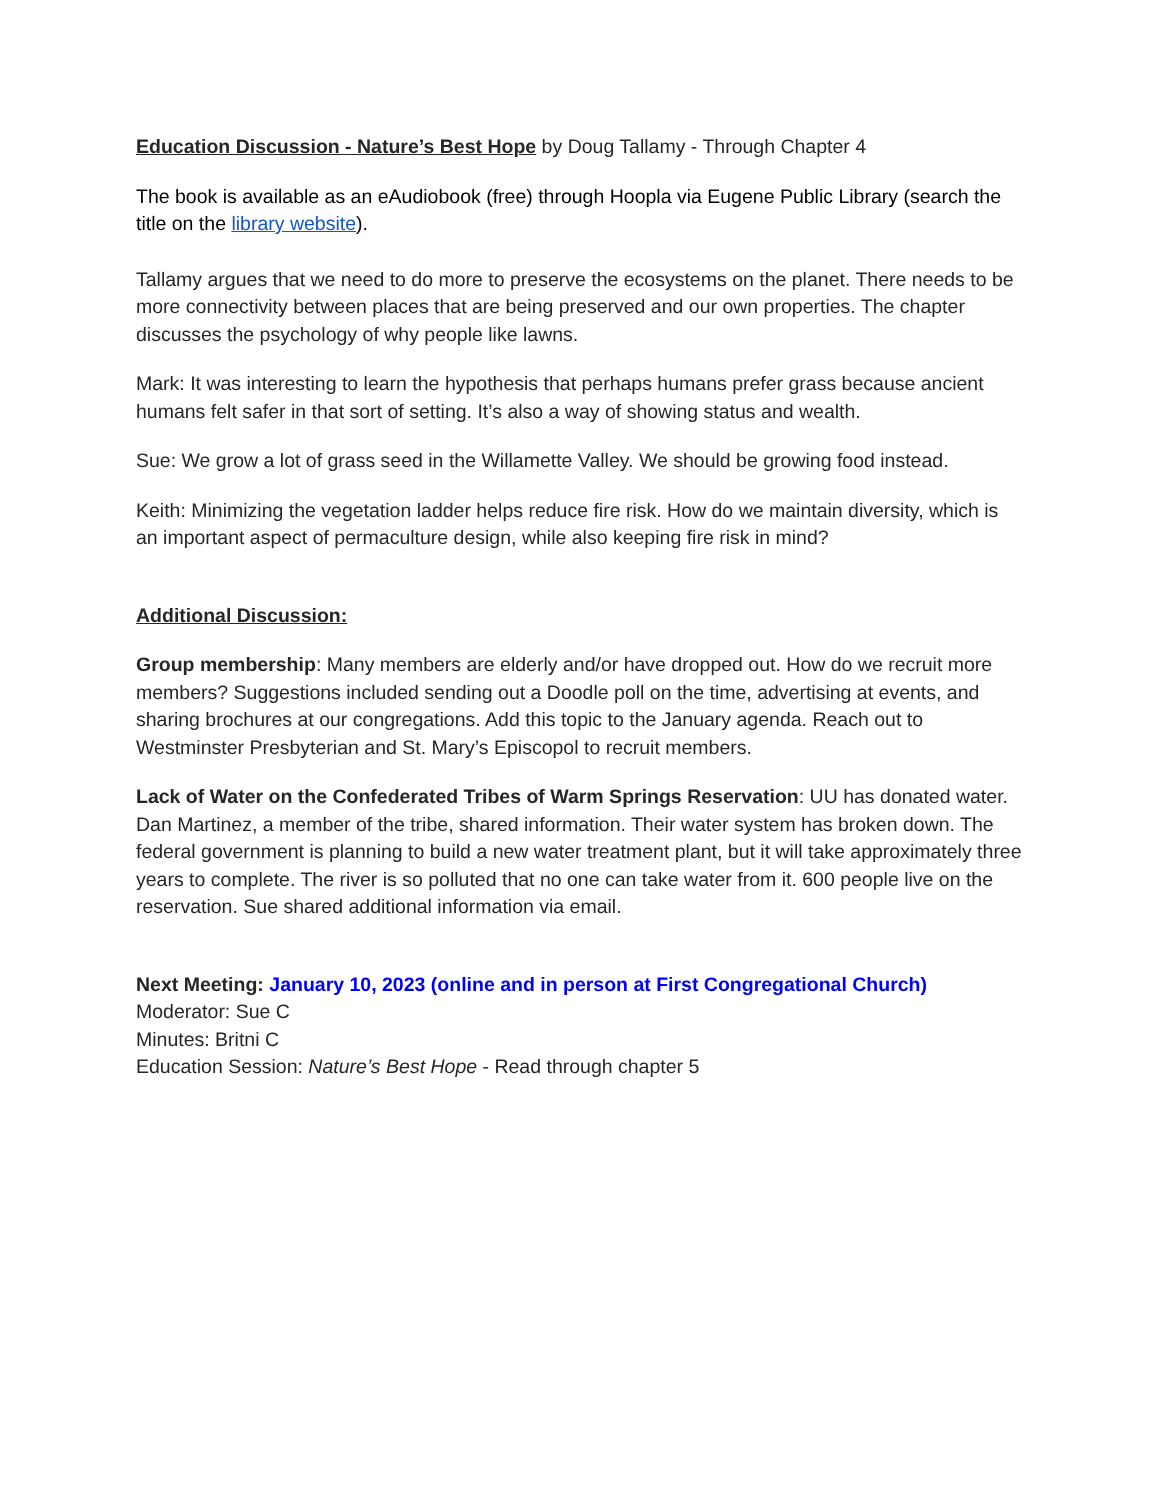Education Discussion - Nature’s Best Hope by Doug Tallamy - Through Chapter 4
The book is available as an eAudiobook (free) through Hoopla via Eugene Public Library (search the title on the library website).
Tallamy argues that we need to do more to preserve the ecosystems on the planet. There needs to be more connectivity between places that are being preserved and our own properties. The chapter discusses the psychology of why people like lawns.
Mark: It was interesting to learn the hypothesis that perhaps humans prefer grass because ancient humans felt safer in that sort of setting. It’s also a way of showing status and wealth.
Sue: We grow a lot of grass seed in the Willamette Valley. We should be growing food instead.
Keith: Minimizing the vegetation ladder helps reduce fire risk. How do we maintain diversity, which is an important aspect of permaculture design, while also keeping fire risk in mind?
Additional Discussion:
Group membership: Many members are elderly and/or have dropped out. How do we recruit more members? Suggestions included sending out a Doodle poll on the time, advertising at events, and sharing brochures at our congregations. Add this topic to the January agenda. Reach out to Westminster Presbyterian and St. Mary’s Episcopol to recruit members.
Lack of Water on the Confederated Tribes of Warm Springs Reservation: UU has donated water. Dan Martinez, a member of the tribe, shared information. Their water system has broken down. The federal government is planning to build a new water treatment plant, but it will take approximately three years to complete. The river is so polluted that no one can take water from it. 600 people live on the reservation. Sue shared additional information via email.
Next Meeting: January 10, 2023 (online and in person at First Congregational Church)
Moderator: Sue C
Minutes: Britni C
Education Session: Nature’s Best Hope - Read through chapter 5